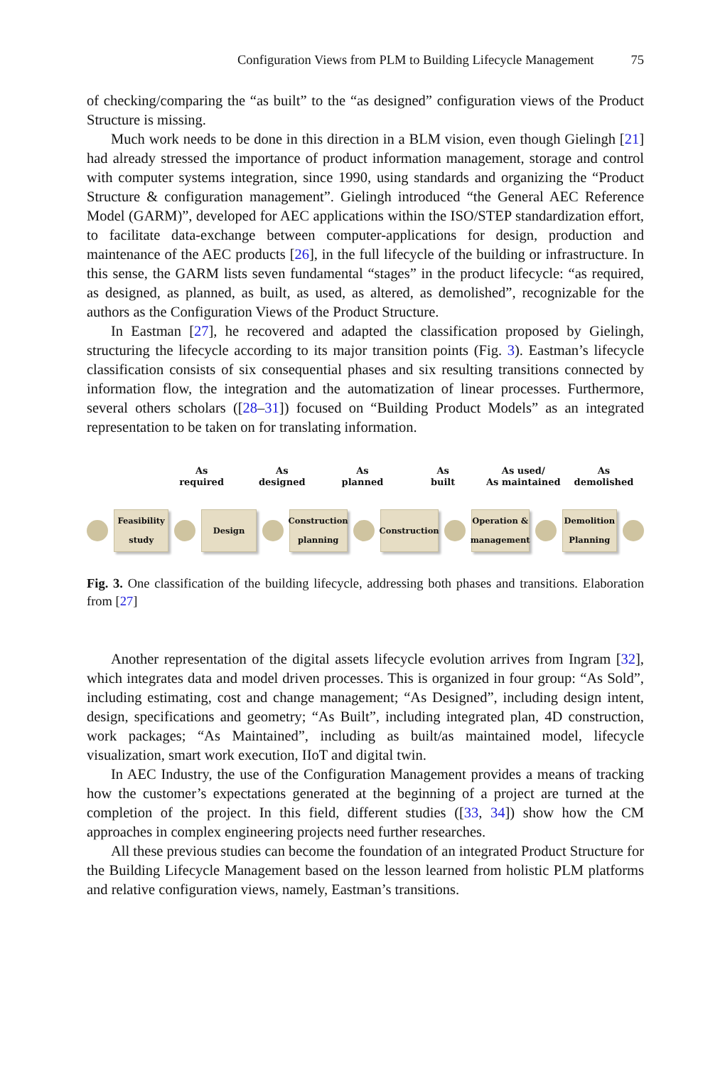Configuration Views from PLM to Building Lifecycle Management 75
of checking/comparing the “as built” to the “as designed” configuration views of the Product Structure is missing.
Much work needs to be done in this direction in a BLM vision, even though Gielingh [21] had already stressed the importance of product information management, storage and control with computer systems integration, since 1990, using standards and organizing the “Product Structure & configuration management”. Gielingh introduced “the General AEC Reference Model (GARM)”, developed for AEC applications within the ISO/STEP standardization effort, to facilitate data-exchange between computer-applications for design, production and maintenance of the AEC products [26], in the full lifecycle of the building or infrastructure. In this sense, the GARM lists seven fundamental “stages” in the product lifecycle: “as required, as designed, as planned, as built, as used, as altered, as demolished”, recognizable for the authors as the Configuration Views of the Product Structure.
In Eastman [27], he recovered and adapted the classification proposed by Gielingh, structuring the lifecycle according to its major transition points (Fig. 3). Eastman’s lifecycle classification consists of six consequential phases and six resulting transitions connected by information flow, the integration and the automatization of linear processes. Furthermore, several others scholars ([28–31]) focused on “Building Product Models” as an integrated representation to be taken on for translating information.
As
required
As
designed
As
planned
As
built
As used/
As maintained
As
demolished
Feasibility study
Design
Construction planning
Construction
Operation & management
Demolition Planning
Fig. 3. One classification of the building lifecycle, addressing both phases and transitions. Elaboration from [27]
Another representation of the digital assets lifecycle evolution arrives from Ingram [32], which integrates data and model driven processes. This is organized in four group: “As Sold”, including estimating, cost and change management; “As Designed”, including design intent, design, specifications and geometry; “As Built”, including integrated plan, 4D construction, work packages; “As Maintained”, including as built/as maintained model, lifecycle visualization, smart work execution, IIoT and digital twin.
In AEC Industry, the use of the Configuration Management provides a means of tracking how the customer’s expectations generated at the beginning of a project are turned at the completion of the project. In this field, different studies ([33, 34]) show how the CM approaches in complex engineering projects need further researches.
All these previous studies can become the foundation of an integrated Product Structure for the Building Lifecycle Management based on the lesson learned from holistic PLM platforms and relative configuration views, namely, Eastman’s transitions.